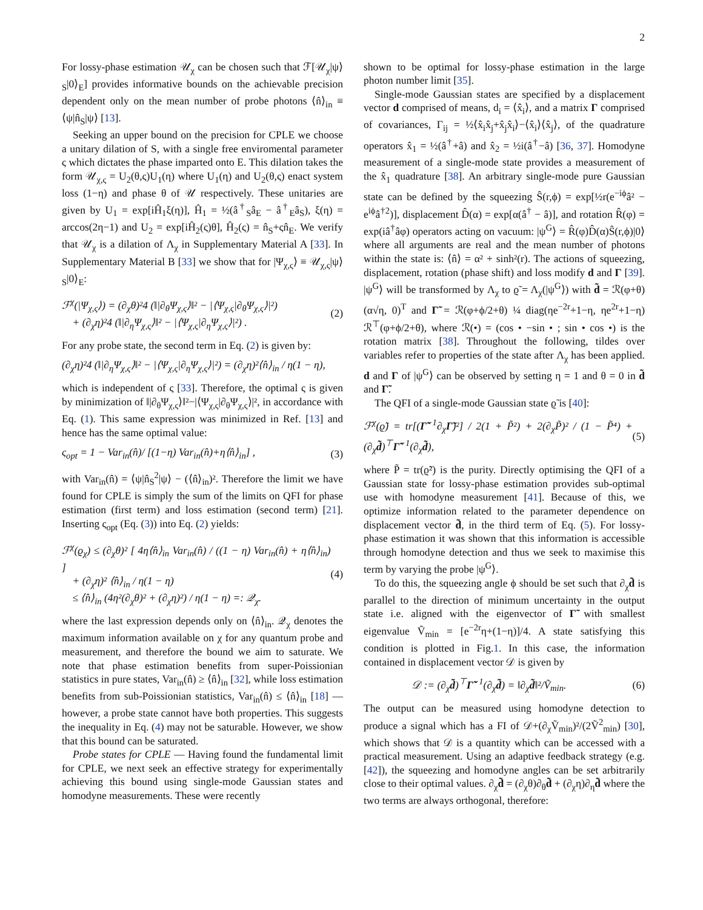2
For lossy-phase estimation 𝒰<sub>χ</sub> can be chosen such that ℱ[𝒰<sub>χ</sub>|ψ⟩<sub>S</sub>|0⟩<sub>E</sub>] provides informative bounds on the achievable precision dependent only on the mean number of probe photons ⟨n̂⟩<sub>in</sub> ≡ ⟨ψ|n̂<sub>S</sub>|ψ⟩ [13].
Seeking an upper bound on the precision for CPLE we choose a unitary dilation of S, with a single free enviromental parameter ς which dictates the phase imparted onto E. This dilation takes the form 𝒰<sub>χ,ς</sub> = U<sub>2</sub>(θ,ς)U<sub>1</sub>(η) where U<sub>1</sub>(η) and U<sub>2</sub>(θ,ς) enact system loss (1−η) and phase θ of 𝒰 respectively. These unitaries are given by U<sub>1</sub> = exp[iĤ<sub>1</sub>ξ(η)], Ĥ<sub>1</sub> = ½(â<sup>†</sup><sub>S</sub>â<sub>E</sub> − â<sup>†</sup><sub>E</sub>â<sub>S</sub>), ξ(η) = arccos(2η−1) and U<sub>2</sub> = exp[iĤ<sub>2</sub>(ς)θ], Ĥ<sub>2</sub>(ς) = n̂<sub>S</sub>+ςn̂<sub>E</sub>. We verify that 𝒰<sub>χ</sub> is a dilation of Λ<sub>χ</sub> in Supplementary Material A [33]. In Supplementary Material B [33] we show that for |Ψ<sub>χ,ς</sub>⟩ ≡ 𝒰<sub>χ,ς</sub>|ψ⟩<sub>S</sub>|0⟩<sub>E</sub>:
ℱ<sup>χ</sup>(|Ψ<sub>χ,ς</sub>⟩) = (∂<sub>χ</sub>θ)²4 (‖|∂<sub>θ</sub>Ψ<sub>χ,ς</sub>⟩‖² − |⟨Ψ<sub>χ,ς</sub>|∂<sub>θ</sub>Ψ<sub>χ,ς</sub>⟩|²)
+ (∂<sub>χ</sub>η)²4 (‖|∂<sub>η</sub>Ψ<sub>χ,ς</sub>⟩‖² − |⟨Ψ<sub>χ,ς</sub>|∂<sub>η</sub>Ψ<sub>χ,ς</sub>⟩|²) .
(2)
For any probe state, the second term in Eq. (2) is given by:
(∂<sub>χ</sub>η)²4 (‖|∂<sub>η</sub>Ψ<sub>χ,ς</sub>⟩‖² − |⟨Ψ<sub>χ,ς</sub>|∂<sub>η</sub>Ψ<sub>χ,ς</sub>⟩|²) = (∂<sub>χ</sub>η)²⟨n̂⟩<sub>in</sub> / η(1 − η),
which is independent of ς [33]. Therefore, the optimal ς is given by minimization of ‖|∂<sub>θ</sub>Ψ<sub>χ,ς</sub>⟩‖²−|⟨Ψ<sub>χ,ς</sub>|∂<sub>θ</sub>Ψ<sub>χ,ς</sub>⟩|², in accordance with Eq. (1). This same expression was minimized in Ref. [13] and hence has the same optimal value:
ς<sub>opt</sub> = 1 − Var<sub>in</sub>(n̂)/ [(1−η) Var<sub>in</sub>(n̂)+η⟨n̂⟩<sub>in</sub>] ,
(3)
with Var<sub>in</sub>(n̂) = ⟨ψ|n̂<sub>S</sub><sup>2</sup>|ψ⟩ − (⟨n̂⟩<sub>in</sub>)². Therefore the limit we have found for CPLE is simply the sum of the limits on QFI for phase estimation (first term) and loss estimation (second term) [21]. Inserting ς<sub>opt</sub> (Eq. (3)) into Eq. (2) yields:
ℱ<sup>χ</sup>(ϱ<sub>χ</sub>) ≤ (∂<sub>χ</sub>θ)² [ 4η⟨n̂⟩<sub>in</sub> Var<sub>in</sub>(n̂) / ((1 − η) Var<sub>in</sub>(n̂) + η⟨n̂⟩<sub>in</sub>) ]
+ (∂<sub>χ</sub>η)² ⟨n̂⟩<sub>in</sub> / η(1 − η)
≤ ⟨n̂⟩<sub>in</sub> (4η²(∂<sub>χ</sub>θ)² + (∂<sub>χ</sub>η)²) / η(1 − η) =: 𝒬<sub>χ</sub>.
(4)
where the last expression depends only on ⟨n̂⟩<sub>in</sub>. 𝒬<sub>χ</sub> denotes the maximum information available on χ for any quantum probe and measurement, and therefore the bound we aim to saturate. We note that phase estimation benefits from super-Poissionian statistics in pure states, Var<sub>in</sub>(n̂) ≥ ⟨n̂⟩<sub>in</sub> [32], while loss estimation benefits from sub-Poissionian statistics, Var<sub>in</sub>(n̂) ≤ ⟨n̂⟩<sub>in</sub> [18] — however, a probe state cannot have both properties. This suggests the inequality in Eq. (4) may not be saturable. However, we show that this bound can be saturated.
Probe states for CPLE — Having found the fundamental limit for CPLE, we next seek an effective strategy for experimentally achieving this bound using single-mode Gaussian states and homodyne measurements. These were recently
shown to be optimal for lossy-phase estimation in the large photon number limit [35].
Single-mode Gaussian states are specified by a displacement vector d comprised of means, d<sub>i</sub> = ⟨x̂<sub>i</sub>⟩, and a matrix Γ comprised of covariances, Γ<sub>ij</sub> = ½⟨x̂<sub>i</sub>x̂<sub>j</sub>+x̂<sub>j</sub>x̂<sub>i</sub>⟩−⟨x̂<sub>i</sub>⟩⟨x̂<sub>j</sub>⟩, of the quadrature operators x̂<sub>1</sub> = ½(â<sup>†</sup>+â) and x̂<sub>2</sub> = ½i(â<sup>†</sup>−â) [36, 37]. Homodyne measurement of a single-mode state provides a measurement of the x̂<sub>1</sub> quadrature [38]. An arbitrary single-mode pure Gaussian state can be defined by the squeezing Ŝ(r,ϕ) = exp[½r(e<sup>−iϕ</sup>â² − e<sup>iϕ</sup>â<sup>†2</sup>)], displacement D̂(α) = exp[α(â<sup>†</sup> − â)], and rotation R̂(φ) = exp(iâ<sup>†</sup>âφ) operators acting on vacuum: |ψ<sup>G</sup>⟩ = R̂(φ)D̂(α)Ŝ(r,ϕ)|0⟩ where all arguments are real and the mean number of photons within the state is: ⟨n̂⟩ = α² + sinh²(r). The actions of squeezing, displacement, rotation (phase shift) and loss modify d and Γ [39]. |ψ<sup>G</sup>⟩ will be transformed by Λ<sub>χ</sub> to ϱ̃ = Λ<sub>χ</sub>(|ψ<sup>G</sup>⟩) with d̃ = ℛ(φ+θ)(α√η, 0)<sup>T</sup> and Γ̃ = ℛ(φ+ϕ/2+θ) ¼ diag(ηe<sup>−2r</sup>+1−η, ηe<sup>2r</sup>+1−η) ℛ<sup>⊤</sup>(φ+ϕ/2+θ), where ℛ(•) = (cos • −sin • ; sin • cos •) is the rotation matrix [38]. Throughout the following, tildes over variables refer to properties of the state after Λ<sub>χ</sub> has been applied. d and Γ of |ψ<sup>G</sup>⟩ can be observed by setting η = 1 and θ = 0 in d̃ and Γ̃.
The QFI of a single-mode Gaussian state ϱ̃ is [40]:
ℱ<sup>χ</sup>(ϱ̃) = tr[(Γ̃<sup>−1</sup>∂<sub>χ</sub>Γ̃)²] / 2(1 + P̃²) + 2(∂<sub>χ</sub>P̃)² / (1 − P̃⁴) + (∂<sub>χ</sub>d̃)<sup>⊤</sup>Γ̃<sup>−1</sup>(∂<sub>χ</sub>d̃),
(5)
where P̃ = tr(ϱ̃²) is the purity. Directly optimising the QFI of a Gaussian state for lossy-phase estimation provides sub-optimal use with homodyne measurement [41]. Because of this, we optimize information related to the parameter dependence on displacement vector d̃, in the third term of Eq. (5). For lossy-phase estimation it was shown that this information is accessible through homodyne detection and thus we seek to maximise this term by varying the probe |ψ<sup>G</sup>⟩.
To do this, the squeezing angle ϕ should be set such that ∂<sub>χ</sub>d̃ is parallel to the direction of minimum uncertainty in the output state i.e. aligned with the eigenvector of Γ̃ with smallest eigenvalue Ṽ<sub>min</sub> = [e<sup>−2r</sup>η+(1−η)]/4. A state satisfying this condition is plotted in Fig.1. In this case, the information contained in displacement vector 𝒟 is given by
𝒟 := (∂<sub>χ</sub>d̃)<sup>⊤</sup>Γ̃<sup>−1</sup>(∂<sub>χ</sub>d̃) = ‖∂<sub>χ</sub>d̃‖²/Ṽ<sub>min</sub>.
(6)
The output can be measured using homodyne detection to produce a signal which has a FI of 𝒟+(∂<sub>χ</sub>Ṽ<sub>min</sub>)²/(2Ṽ<sup>2</sup><sub>min</sub>) [30], which shows that 𝒟 is a quantity which can be accessed with a practical measurement. Using an adaptive feedback strategy (e.g. [42]), the squeezing and homodyne angles can be set arbitrarily close to their optimal values. ∂<sub>χ</sub>d̃ = (∂<sub>χ</sub>θ)∂<sub>θ</sub>d̃ + (∂<sub>χ</sub>η)∂<sub>η</sub>d̃ where the two terms are always orthogonal, therefore: